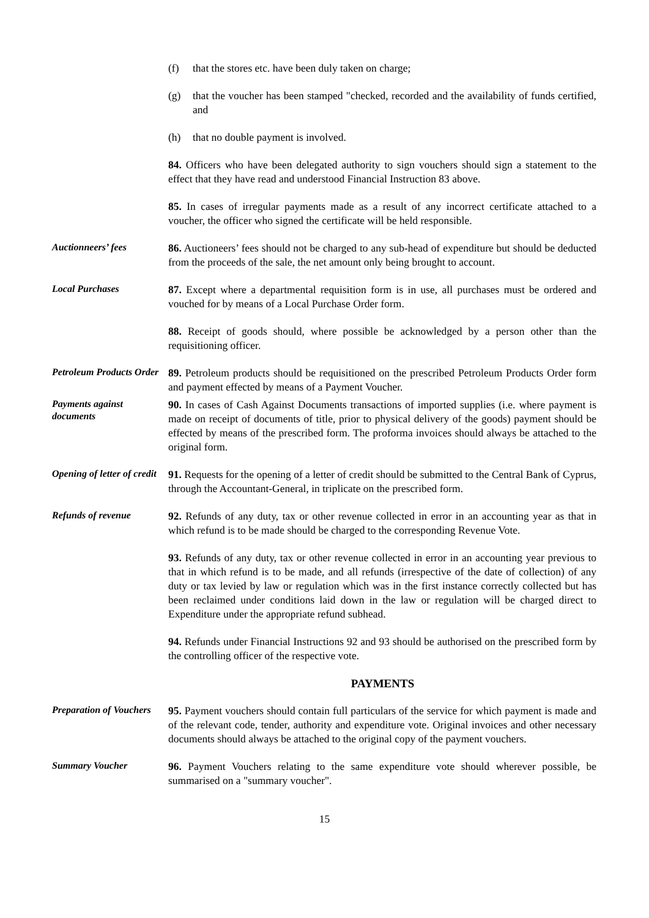(f) that the stores etc. have been duly taken on charge;
(g) that the voucher has been stamped "checked, recorded and the availability of funds certified, and
(h) that no double payment is involved.
84. Officers who have been delegated authority to sign vouchers should sign a statement to the effect that they have read and understood Financial Instruction 83 above.
85. In cases of irregular payments made as a result of any incorrect certificate attached to a voucher, the officer who signed the certificate will be held responsible.
Auctionneers’ fees
86. Auctioneers’ fees should not be charged to any sub-head of expenditure but should be deducted from the proceeds of the sale, the net amount only being brought to account.
Local Purchases
87. Except where a departmental requisition form is in use, all purchases must be ordered and vouched for by means of a Local Purchase Order form.
88. Receipt of goods should, where possible be acknowledged by a person other than the requisitioning officer.
Petroleum Products Order
89. Petroleum products should be requisitioned on the prescribed Petroleum Products Order form and payment effected by means of a Payment Voucher.
Payments against documents
90. In cases of Cash Against Documents transactions of imported supplies (i.e. where payment is made on receipt of documents of title, prior to physical delivery of the goods) payment should be effected by means of the prescribed form. The proforma invoices should always be attached to the original form.
Opening of letter of credit
91. Requests for the opening of a letter of credit should be submitted to the Central Bank of Cyprus, through the Accountant-General, in triplicate on the prescribed form.
Refunds of revenue
92. Refunds of any duty, tax or other revenue collected in error in an accounting year as that in which refund is to be made should be charged to the corresponding Revenue Vote.
93. Refunds of any duty, tax or other revenue collected in error in an accounting year previous to that in which refund is to be made, and all refunds (irrespective of the date of collection) of any duty or tax levied by law or regulation which was in the first instance correctly collected but has been reclaimed under conditions laid down in the law or regulation will be charged direct to Expenditure under the appropriate refund subhead.
94. Refunds under Financial Instructions 92 and 93 should be authorised on the prescribed form by the controlling officer of the respective vote.
PAYMENTS
Preparation of Vouchers
95. Payment vouchers should contain full particulars of the service for which payment is made and of the relevant code, tender, authority and expenditure vote. Original invoices and other necessary documents should always be attached to the original copy of the payment vouchers.
Summary Voucher
96. Payment Vouchers relating to the same expenditure vote should wherever possible, be summarised on a "summary voucher".
15